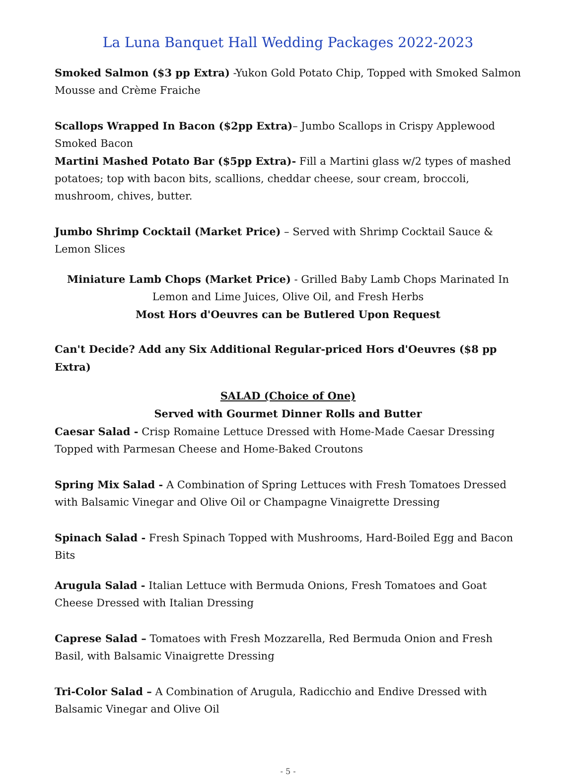La Luna Banquet Hall Wedding Packages 2022-2023
Smoked Salmon ($3 pp Extra) -Yukon Gold Potato Chip, Topped with Smoked Salmon Mousse and Crème Fraiche
Scallops Wrapped In Bacon ($2pp Extra)– Jumbo Scallops in Crispy Applewood Smoked Bacon
Martini Mashed Potato Bar ($5pp Extra)- Fill a Martini glass w/2 types of mashed potatoes; top with bacon bits, scallions, cheddar cheese, sour cream, broccoli, mushroom, chives, butter.
Jumbo Shrimp Cocktail (Market Price) – Served with Shrimp Cocktail Sauce & Lemon Slices
Miniature Lamb Chops (Market Price) - Grilled Baby Lamb Chops Marinated In Lemon and Lime Juices, Olive Oil, and Fresh Herbs
Most Hors d'Oeuvres can be Butlered Upon Request
Can't Decide? Add any Six Additional Regular-priced Hors d'Oeuvres ($8 pp Extra)
SALAD (Choice of One)
Served with Gourmet Dinner Rolls and Butter
Caesar Salad - Crisp Romaine Lettuce Dressed with Home-Made Caesar Dressing Topped with Parmesan Cheese and Home-Baked Croutons
Spring Mix Salad - A Combination of Spring Lettuces with Fresh Tomatoes Dressed with Balsamic Vinegar and Olive Oil or Champagne Vinaigrette Dressing
Spinach Salad - Fresh Spinach Topped with Mushrooms, Hard-Boiled Egg and Bacon Bits
Arugula Salad - Italian Lettuce with Bermuda Onions, Fresh Tomatoes and Goat Cheese Dressed with Italian Dressing
Caprese Salad – Tomatoes with Fresh Mozzarella, Red Bermuda Onion and Fresh Basil, with Balsamic Vinaigrette Dressing
Tri-Color Salad – A Combination of Arugula, Radicchio and Endive Dressed with Balsamic Vinegar and Olive Oil
- 5 -